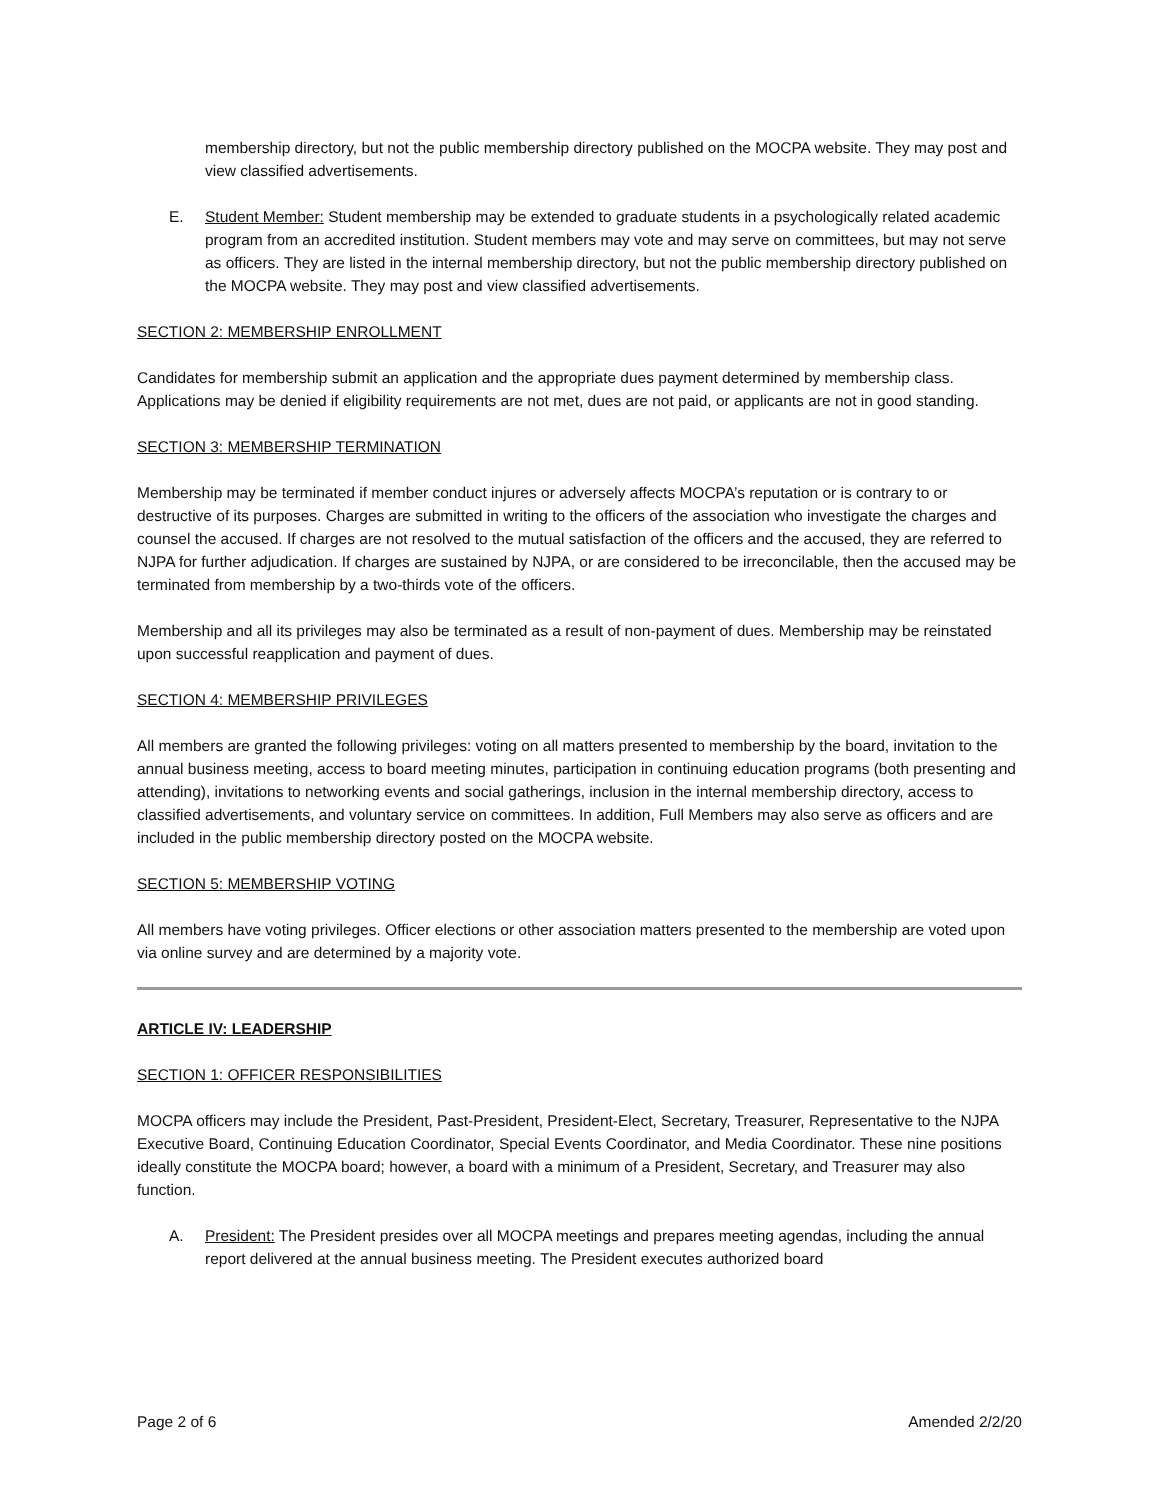membership directory, but not the public membership directory published on the MOCPA website. They may post and view classified advertisements.
E. Student Member: Student membership may be extended to graduate students in a psychologically related academic program from an accredited institution. Student members may vote and may serve on committees, but may not serve as officers. They are listed in the internal membership directory, but not the public membership directory published on the MOCPA website. They may post and view classified advertisements.
SECTION 2: MEMBERSHIP ENROLLMENT
Candidates for membership submit an application and the appropriate dues payment determined by membership class. Applications may be denied if eligibility requirements are not met, dues are not paid, or applicants are not in good standing.
SECTION 3: MEMBERSHIP TERMINATION
Membership may be terminated if member conduct injures or adversely affects MOCPA’s reputation or is contrary to or destructive of its purposes. Charges are submitted in writing to the officers of the association who investigate the charges and counsel the accused. If charges are not resolved to the mutual satisfaction of the officers and the accused, they are referred to NJPA for further adjudication. If charges are sustained by NJPA, or are considered to be irreconcilable, then the accused may be terminated from membership by a two-thirds vote of the officers.
Membership and all its privileges may also be terminated as a result of non-payment of dues. Membership may be reinstated upon successful reapplication and payment of dues.
SECTION 4: MEMBERSHIP PRIVILEGES
All members are granted the following privileges: voting on all matters presented to membership by the board, invitation to the annual business meeting, access to board meeting minutes, participation in continuing education programs (both presenting and attending), invitations to networking events and social gatherings, inclusion in the internal membership directory, access to classified advertisements, and voluntary service on committees. In addition, Full Members may also serve as officers and are included in the public membership directory posted on the MOCPA website.
SECTION 5: MEMBERSHIP VOTING
All members have voting privileges. Officer elections or other association matters presented to the membership are voted upon via online survey and are determined by a majority vote.
ARTICLE IV: LEADERSHIP
SECTION 1: OFFICER RESPONSIBILITIES
MOCPA officers may include the President, Past-President, President-Elect, Secretary, Treasurer, Representative to the NJPA Executive Board, Continuing Education Coordinator, Special Events Coordinator, and Media Coordinator. These nine positions ideally constitute the MOCPA board; however, a board with a minimum of a President, Secretary, and Treasurer may also function.
A. President: The President presides over all MOCPA meetings and prepares meeting agendas, including the annual report delivered at the annual business meeting. The President executes authorized board
Page 2 of 6 Amended 2/2/20